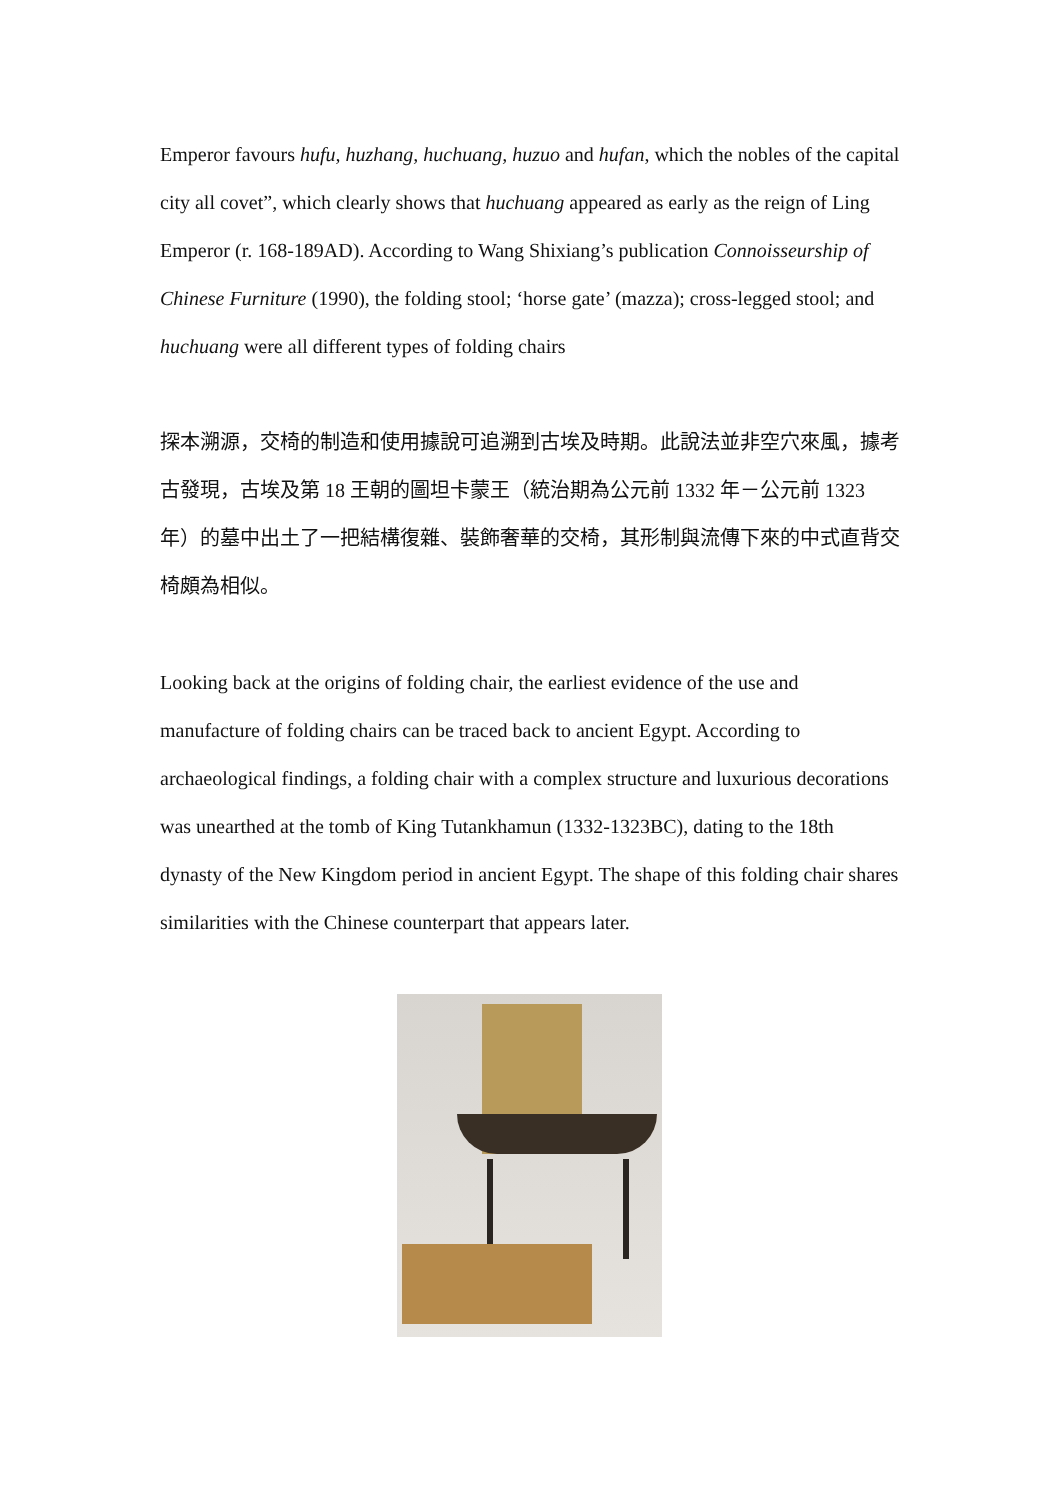Emperor favours hufu, huzhang, huchuang, huzuo and hufan, which the nobles of the capital city all covet”, which clearly shows that huchuang appeared as early as the reign of Ling Emperor (r. 168-189AD). According to Wang Shixiang’s publication Connoisseurship of Chinese Furniture (1990), the folding stool; ‘horse gate’ (mazza); cross-legged stool; and huchuang were all different types of folding chairs
探本溯源，交椅的制造和使用據說可追溯到古埃及時期。此說法並非空穴來風，據考古發現，古埃及第 18 王朝的圖坦卡蒙王（統治期為公元前 1332 年－公元前 1323 年）的墓中出土了一把結構復雜、裝飾奢華的交椅，其形制與流傳下來的中式直背交椅頗為相似。
Looking back at the origins of folding chair, the earliest evidence of the use and manufacture of folding chairs can be traced back to ancient Egypt. According to archaeological findings, a folding chair with a complex structure and luxurious decorations was unearthed at the tomb of King Tutankhamun (1332-1323BC), dating to the 18th dynasty of the New Kingdom period in ancient Egypt. The shape of this folding chair shares similarities with the Chinese counterpart that appears later.